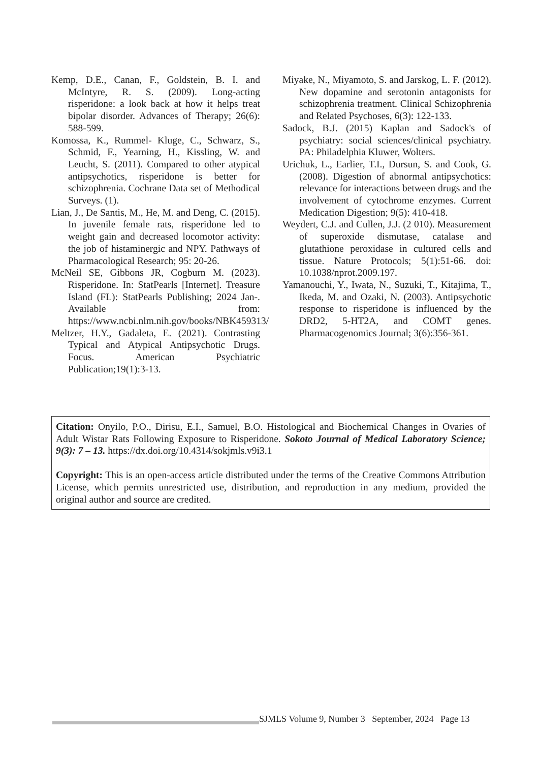Kemp, D.E., Canan, F., Goldstein, B. I. and McIntyre, R. S. (2009). Long-acting risperidone: a look back at how it helps treat bipolar disorder. Advances of Therapy; 26(6): 588-599.
Komossa, K., Rummel- Kluge, C., Schwarz, S., Schmid, F., Yearning, H., Kissling, W. and Leucht, S. (2011). Compared to other atypical antipsychotics, risperidone is better for schizophrenia. Cochrane Data set of Methodical Surveys. (1).
Lian, J., De Santis, M., He, M. and Deng, C. (2015). In juvenile female rats, risperidone led to weight gain and decreased locomotor activity: the job of histaminergic and NPY. Pathways of Pharmacological Research; 95: 20-26.
McNeil SE, Gibbons JR, Cogburn M. (2023). Risperidone. In: StatPearls [Internet]. Treasure Island (FL): StatPearls Publishing; 2024 Jan-. Available from: https://www.ncbi.nlm.nih.gov/books/NBK459313/
Meltzer, H.Y., Gadaleta, E. (2021). Contrasting Typical and Atypical Antipsychotic Drugs. Focus. American Psychiatric Publication;19(1):3-13.
Miyake, N., Miyamoto, S. and Jarskog, L. F. (2012). New dopamine and serotonin antagonists for schizophrenia treatment. Clinical Schizophrenia and Related Psychoses, 6(3): 122-133.
Sadock, B.J. (2015) Kaplan and Sadock's of psychiatry: social sciences/clinical psychiatry. PA: Philadelphia Kluwer, Wolters.
Urichuk, L., Earlier, T.I., Dursun, S. and Cook, G. (2008). Digestion of abnormal antipsychotics: relevance for interactions between drugs and the involvement of cytochrome enzymes. Current Medication Digestion; 9(5): 410-418.
Weydert, C.J. and Cullen, J.J. (2 010). Measurement of superoxide dismutase, catalase and glutathione peroxidase in cultured cells and tissue. Nature Protocols; 5(1):51-66. doi: 10.1038/nprot.2009.197.
Yamanouchi, Y., Iwata, N., Suzuki, T., Kitajima, T., Ikeda, M. and Ozaki, N. (2003). Antipsychotic response to risperidone is influenced by the DRD2, 5-HT2A, and COMT genes. Pharmacogenomics Journal; 3(6):356-361.
Citation: Onyilo, P.O., Dirisu, E.I., Samuel, B.O. Histological and Biochemical Changes in Ovaries of Adult Wistar Rats Following Exposure to Risperidone. Sokoto Journal of Medical Laboratory Science; 9(3): 7 – 13. https://dx.doi.org/10.4314/sokjmls.v9i3.1
Copyright: This is an open-access article distributed under the terms of the Creative Commons Attribution License, which permits unrestricted use, distribution, and reproduction in any medium, provided the original author and source are credited.
SJMLS Volume 9, Number 3 September, 2024 Page 13